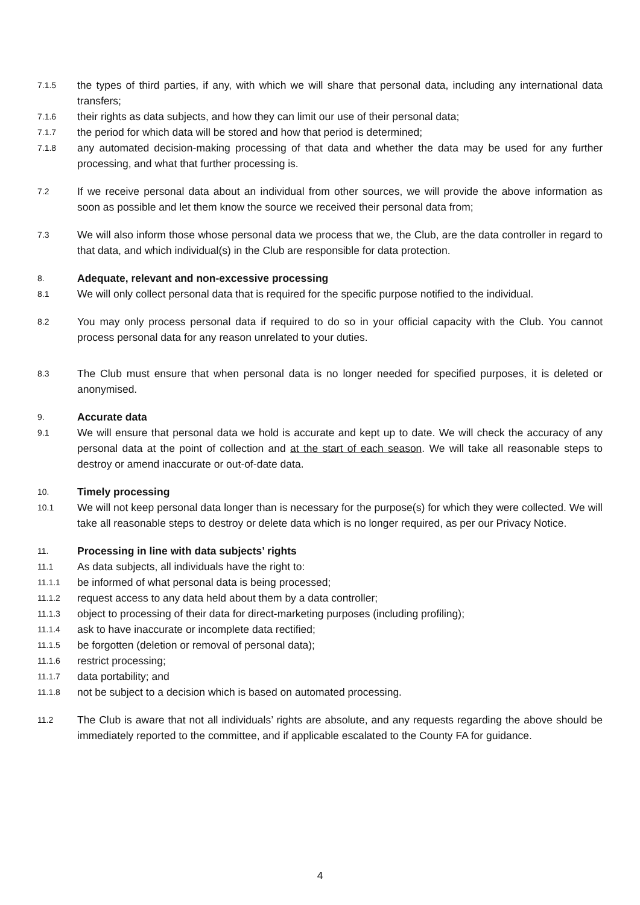7.1.5
the types of third parties, if any, with which we will share that personal data, including any international data transfers;
7.1.6
their rights as data subjects, and how they can limit our use of their personal data;
7.1.7
the period for which data will be stored and how that period is determined;
7.1.8
any automated decision-making processing of that data and whether the data may be used for any further processing, and what that further processing is.
7.2
If we receive personal data about an individual from other sources, we will provide the above information as soon as possible and let them know the source we received their personal data from;
7.3
We will also inform those whose personal data we process that we, the Club, are the data controller in regard to that data, and which individual(s) in the Club are responsible for data protection.
8.
Adequate, relevant and non-excessive processing
8.1
We will only collect personal data that is required for the specific purpose notified to the individual.
8.2
You may only process personal data if required to do so in your official capacity with the Club. You cannot process personal data for any reason unrelated to your duties.
8.3
The Club must ensure that when personal data is no longer needed for specified purposes, it is deleted or anonymised.
9.
Accurate data
9.1
We will ensure that personal data we hold is accurate and kept up to date. We will check the accuracy of any personal data at the point of collection and at the start of each season. We will take all reasonable steps to destroy or amend inaccurate or out-of-date data.
10.
Timely processing
10.1
We will not keep personal data longer than is necessary for the purpose(s) for which they were collected. We will take all reasonable steps to destroy or delete data which is no longer required, as per our Privacy Notice.
11.
Processing in line with data subjects’ rights
11.1
As data subjects, all individuals have the right to:
11.1.1
be informed of what personal data is being processed;
11.1.2
request access to any data held about them by a data controller;
11.1.3
object to processing of their data for direct-marketing purposes (including profiling);
11.1.4
ask to have inaccurate or incomplete data rectified;
11.1.5
be forgotten (deletion or removal of personal data);
11.1.6
restrict processing;
11.1.7
data portability; and
11.1.8
not be subject to a decision which is based on automated processing.
11.2
The Club is aware that not all individuals’ rights are absolute, and any requests regarding the above should be immediately reported to the committee, and if applicable escalated to the County FA for guidance.
4